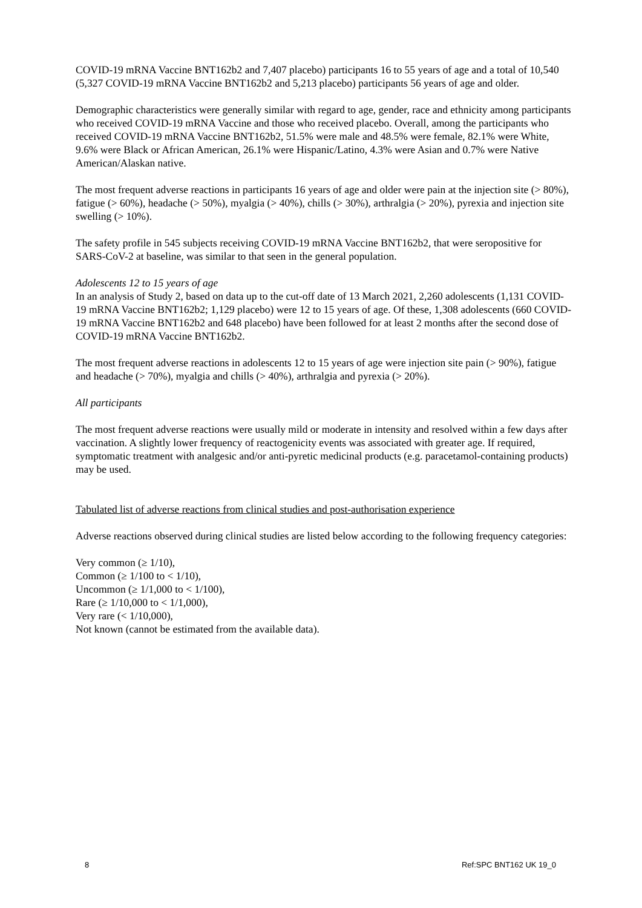COVID-19 mRNA Vaccine BNT162b2 and 7,407 placebo) participants 16 to 55 years of age and a total of 10,540 (5,327 COVID-19 mRNA Vaccine BNT162b2 and 5,213 placebo) participants 56 years of age and older.
Demographic characteristics were generally similar with regard to age, gender, race and ethnicity among participants who received COVID-19 mRNA Vaccine and those who received placebo. Overall, among the participants who received COVID-19 mRNA Vaccine BNT162b2, 51.5% were male and 48.5% were female, 82.1% were White, 9.6% were Black or African American, 26.1% were Hispanic/Latino, 4.3% were Asian and 0.7% were Native American/Alaskan native.
The most frequent adverse reactions in participants 16 years of age and older were pain at the injection site (> 80%), fatigue (> 60%), headache (> 50%), myalgia (> 40%), chills (> 30%), arthralgia (> 20%), pyrexia and injection site swelling (> 10%).
The safety profile in 545 subjects receiving COVID-19 mRNA Vaccine BNT162b2, that were seropositive for SARS-CoV-2 at baseline, was similar to that seen in the general population.
Adolescents 12 to 15 years of age
In an analysis of Study 2, based on data up to the cut-off date of 13 March 2021, 2,260 adolescents (1,131 COVID-19 mRNA Vaccine BNT162b2; 1,129 placebo) were 12 to 15 years of age. Of these, 1,308 adolescents (660 COVID-19 mRNA Vaccine BNT162b2 and 648 placebo) have been followed for at least 2 months after the second dose of COVID-19 mRNA Vaccine BNT162b2.
The most frequent adverse reactions in adolescents 12 to 15 years of age were injection site pain (> 90%), fatigue and headache (> 70%), myalgia and chills (> 40%), arthralgia and pyrexia (> 20%).
All participants
The most frequent adverse reactions were usually mild or moderate in intensity and resolved within a few days after vaccination. A slightly lower frequency of reactogenicity events was associated with greater age. If required, symptomatic treatment with analgesic and/or anti-pyretic medicinal products (e.g. paracetamol-containing products) may be used.
Tabulated list of adverse reactions from clinical studies and post-authorisation experience
Adverse reactions observed during clinical studies are listed below according to the following frequency categories:
Very common (≥ 1/10),
Common (≥ 1/100 to < 1/10),
Uncommon (≥ 1/1,000 to < 1/100),
Rare (≥ 1/10,000 to < 1/1,000),
Very rare (< 1/10,000),
Not known (cannot be estimated from the available data).
8 Ref:SPC BNT162 UK 19_0